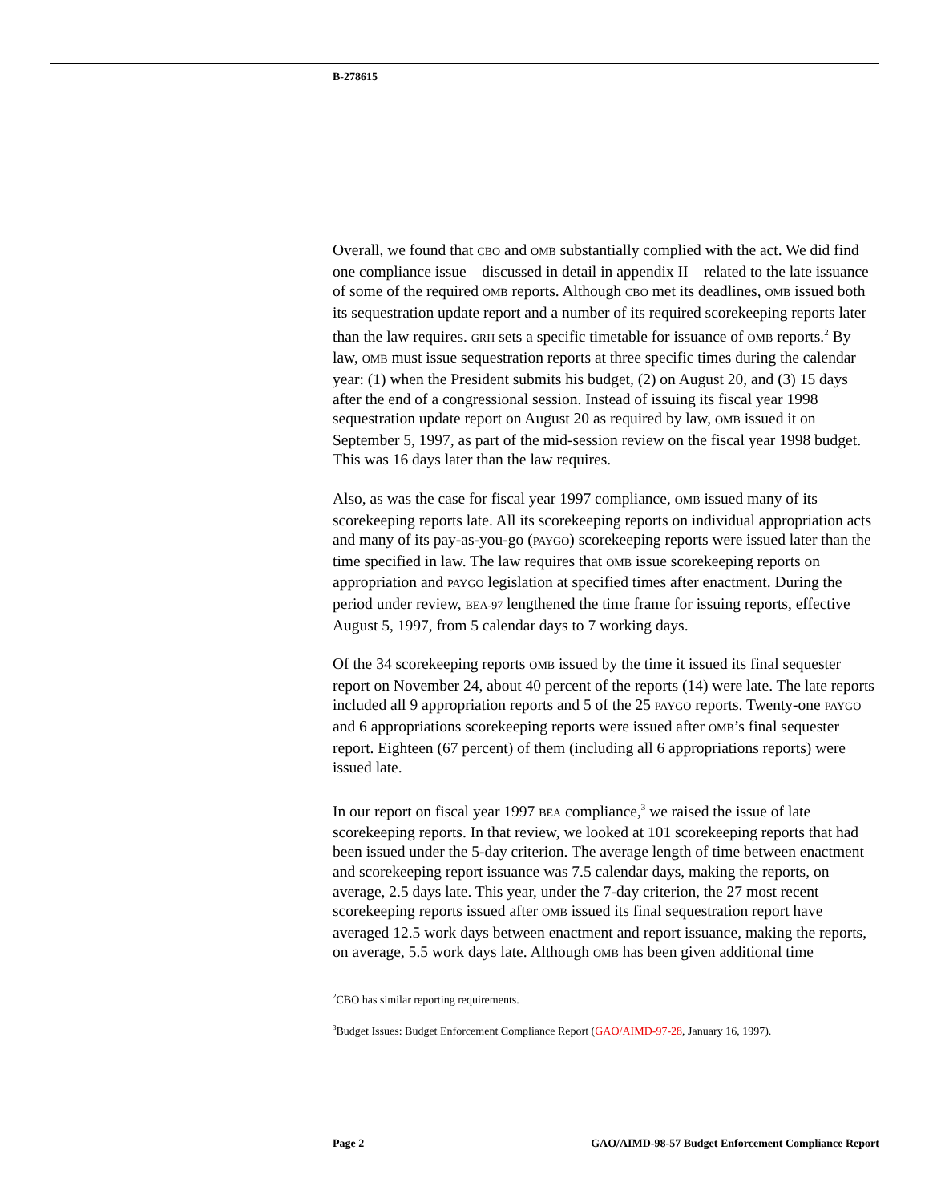B-278615
Overall, we found that CBO and OMB substantially complied with the act. We did find one compliance issue—discussed in detail in appendix II—related to the late issuance of some of the required OMB reports. Although CBO met its deadlines, OMB issued both its sequestration update report and a number of its required scorekeeping reports later than the law requires. GRH sets a specific timetable for issuance of OMB reports.<sup>2</sup> By law, OMB must issue sequestration reports at three specific times during the calendar year: (1) when the President submits his budget, (2) on August 20, and (3) 15 days after the end of a congressional session. Instead of issuing its fiscal year 1998 sequestration update report on August 20 as required by law, OMB issued it on September 5, 1997, as part of the mid-session review on the fiscal year 1998 budget. This was 16 days later than the law requires.
Also, as was the case for fiscal year 1997 compliance, OMB issued many of its scorekeeping reports late. All its scorekeeping reports on individual appropriation acts and many of its pay-as-you-go (PAYGO) scorekeeping reports were issued later than the time specified in law. The law requires that OMB issue scorekeeping reports on appropriation and PAYGO legislation at specified times after enactment. During the period under review, BEA-97 lengthened the time frame for issuing reports, effective August 5, 1997, from 5 calendar days to 7 working days.
Of the 34 scorekeeping reports OMB issued by the time it issued its final sequester report on November 24, about 40 percent of the reports (14) were late. The late reports included all 9 appropriation reports and 5 of the 25 PAYGO reports. Twenty-one PAYGO and 6 appropriations scorekeeping reports were issued after OMB’s final sequester report. Eighteen (67 percent) of them (including all 6 appropriations reports) were issued late.
In our report on fiscal year 1997 BEA compliance,<sup>3</sup> we raised the issue of late scorekeeping reports. In that review, we looked at 101 scorekeeping reports that had been issued under the 5-day criterion. The average length of time between enactment and scorekeeping report issuance was 7.5 calendar days, making the reports, on average, 2.5 days late. This year, under the 7-day criterion, the 27 most recent scorekeeping reports issued after OMB issued its final sequestration report have averaged 12.5 work days between enactment and report issuance, making the reports, on average, 5.5 work days late. Although OMB has been given additional time
<sup>2</sup> CBO has similar reporting requirements.
<sup>3</sup> Budget Issues: Budget Enforcement Compliance Report (GAO/AIMD-97-28, January 16, 1997).
Page 2 GAO/AIMD-98-57 Budget Enforcement Compliance Report